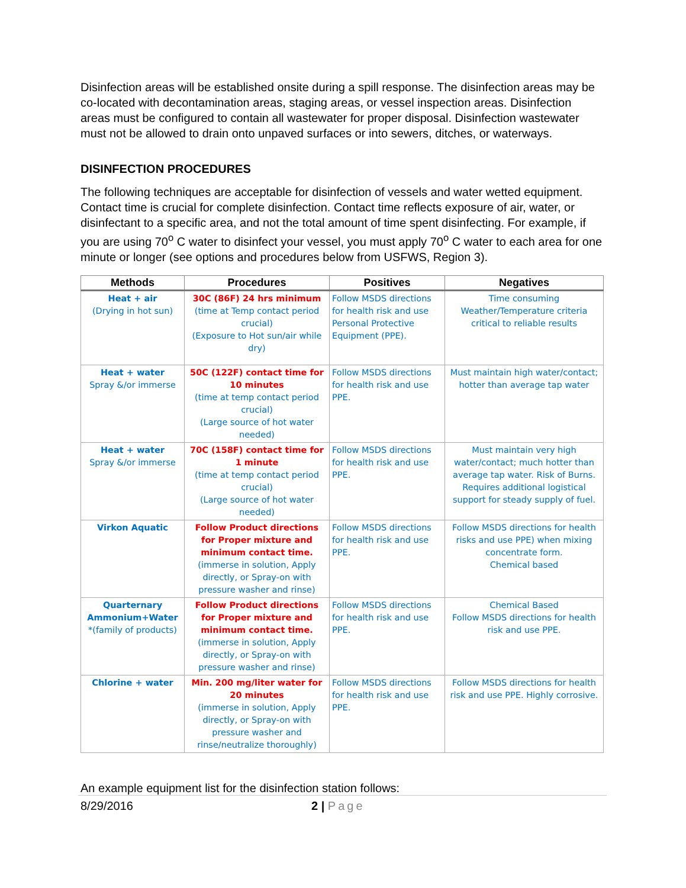Disinfection areas will be established onsite during a spill response. The disinfection areas may be co-located with decontamination areas, staging areas, or vessel inspection areas. Disinfection areas must be configured to contain all wastewater for proper disposal. Disinfection wastewater must not be allowed to drain onto unpaved surfaces or into sewers, ditches, or waterways.
DISINFECTION PROCEDURES
The following techniques are acceptable for disinfection of vessels and water wetted equipment. Contact time is crucial for complete disinfection. Contact time reflects exposure of air, water, or disinfectant to a specific area, and not the total amount of time spent disinfecting. For example, if you are using 70<sup>o</sup> C water to disinfect your vessel, you must apply 70<sup>o</sup> C water to each area for one minute or longer (see options and procedures below from USFWS, Region 3).
| Methods | Procedures | Positives | Negatives |
| --- | --- | --- | --- |
| Heat + air (Drying in hot sun) | 30C (86F) 24 hrs minimum (time at Temp contact period crucial) (Exposure to Hot sun/air while dry) | Follow MSDS directions for health risk and use Personal Protective Equipment (PPE). | Time consuming Weather/Temperature criteria critical to reliable results |
| Heat + water Spray &/or immerse | 50C (122F) contact time for 10 minutes (time at temp contact period crucial) (Large source of hot water needed) | Follow MSDS directions for health risk and use PPE. | Must maintain high water/contact; hotter than average tap water |
| Heat + water Spray &/or immerse | 70C (158F) contact time for 1 minute (time at temp contact period crucial) (Large source of hot water needed) | Follow MSDS directions for health risk and use PPE. | Must maintain very high water/contact; much hotter than average tap water. Risk of Burns. Requires additional logistical support for steady supply of fuel. |
| Virkon Aquatic | Follow Product directions for Proper mixture and minimum contact time. (immerse in solution, Apply directly, or Spray-on with pressure washer and rinse) | Follow MSDS directions for health risk and use PPE. | Follow MSDS directions for health risks and use PPE) when mixing concentrate form. Chemical based |
| Quarternary Ammonium+Water *(family of products) | Follow Product directions for Proper mixture and minimum contact time. (immerse in solution, Apply directly, or Spray-on with pressure washer and rinse) | Follow MSDS directions for health risk and use PPE. | Chemical Based Follow MSDS directions for health risk and use PPE. |
| Chlorine + water | Min. 200 mg/liter water for 20 minutes (immerse in solution, Apply directly, or Spray-on with pressure washer and rinse/neutralize thoroughly) | Follow MSDS directions for health risk and use PPE. | Follow MSDS directions for health risk and use PPE. Highly corrosive. |
An example equipment list for the disinfection station follows:
8/29/2016 2 | Page